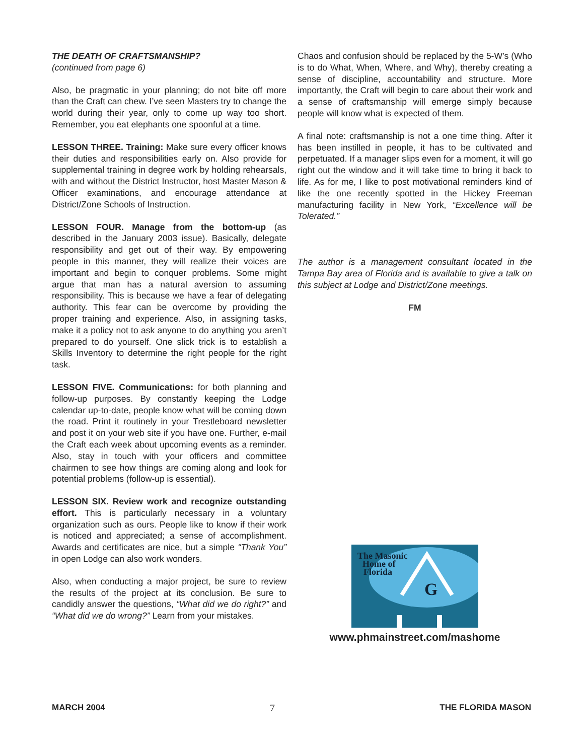THE DEATH OF CRAFTSMANSHIP?
(continued from page 6)
Also, be pragmatic in your planning; do not bite off more than the Craft can chew. I’ve seen Masters try to change the world during their year, only to come up way too short. Remember, you eat elephants one spoonful at a time.
LESSON THREE. Training: Make sure every officer knows their duties and responsibilities early on. Also provide for supplemental training in degree work by holding rehearsals, with and without the District Instructor, host Master Mason & Officer examinations, and encourage attendance at District/Zone Schools of Instruction.
LESSON FOUR. Manage from the bottom-up (as described in the January 2003 issue). Basically, delegate responsibility and get out of their way. By empowering people in this manner, they will realize their voices are important and begin to conquer problems. Some might argue that man has a natural aversion to assuming responsibility. This is because we have a fear of delegating authority. This fear can be overcome by providing the proper training and experience. Also, in assigning tasks, make it a policy not to ask anyone to do anything you aren’t prepared to do yourself. One slick trick is to establish a Skills Inventory to determine the right people for the right task.
LESSON FIVE. Communications: for both planning and follow-up purposes. By constantly keeping the Lodge calendar up-to-date, people know what will be coming down the road. Print it routinely in your Trestleboard newsletter and post it on your web site if you have one. Further, e-mail the Craft each week about upcoming events as a reminder. Also, stay in touch with your officers and committee chairmen to see how things are coming along and look for potential problems (follow-up is essential).
LESSON SIX. Review work and recognize outstanding effort. This is particularly necessary in a voluntary organization such as ours. People like to know if their work is noticed and appreciated; a sense of accomplishment. Awards and certificates are nice, but a simple “Thank You” in open Lodge can also work wonders.
Also, when conducting a major project, be sure to review the results of the project at its conclusion. Be sure to candidly answer the questions, “What did we do right?” and “What did we do wrong?” Learn from your mistakes.
Chaos and confusion should be replaced by the 5-W’s (Who is to do What, When, Where, and Why), thereby creating a sense of discipline, accountability and structure. More importantly, the Craft will begin to care about their work and a sense of craftsmanship will emerge simply because people will know what is expected of them.
A final note: craftsmanship is not a one time thing. After it has been instilled in people, it has to be cultivated and perpetuated. If a manager slips even for a moment, it will go right out the window and it will take time to bring it back to life. As for me, I like to post motivational reminders kind of like the one recently spotted in the Hickey Freeman manufacturing facility in New York, “Excellence will be Tolerated.”
The author is a management consultant located in the Tampa Bay area of Florida and is available to give a talk on this subject at Lodge and District/Zone meetings.
FM
G
The Masonic
Home of
Florida
www.phmainstreet.com/mashome
MARCH 2004 7 THE FLORIDA MASON